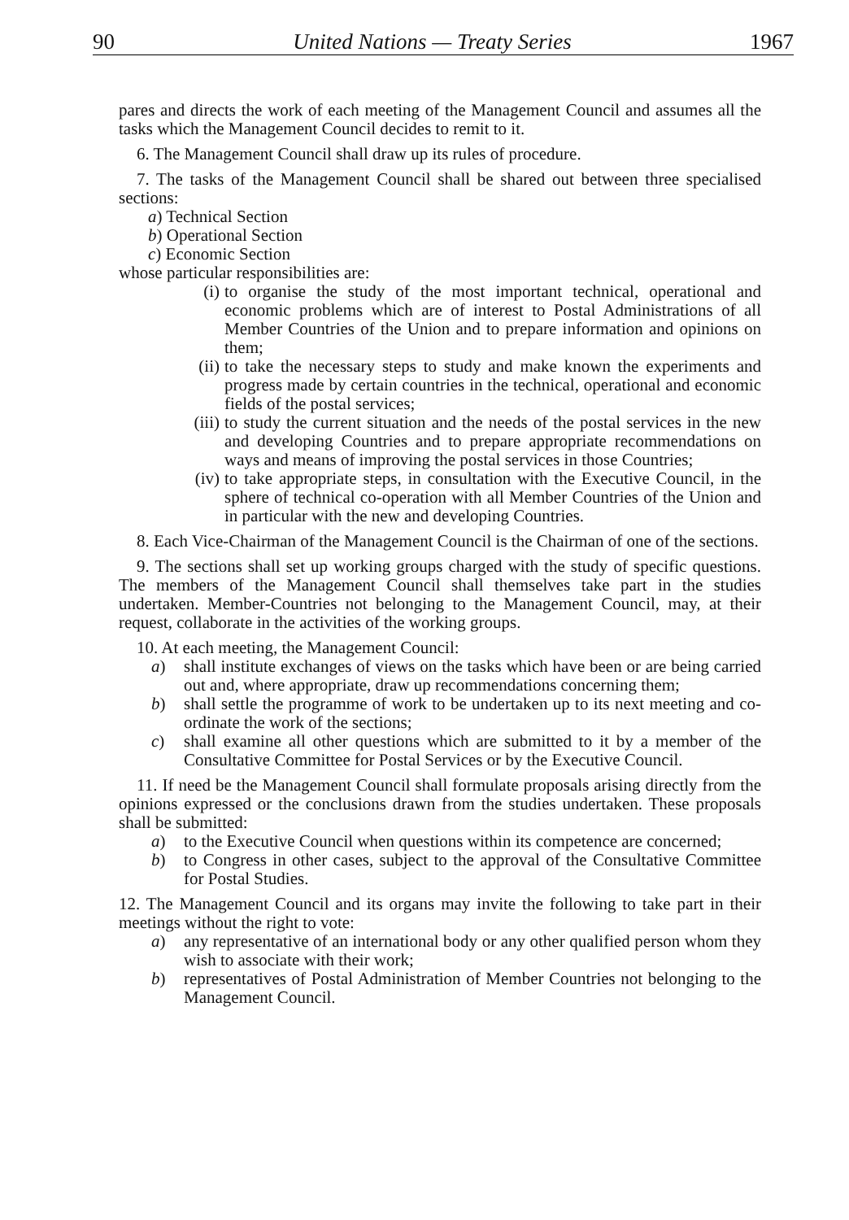90 United Nations — Treaty Series 1967
pares and directs the work of each meeting of the Management Council and assumes all the tasks which the Management Council decides to remit to it.
6. The Management Council shall draw up its rules of procedure.
7. The tasks of the Management Council shall be shared out between three specialised sections:
a) Technical Section
b) Operational Section
c) Economic Section
whose particular responsibilities are:
(i) to organise the study of the most important technical, operational and economic problems which are of interest to Postal Administrations of all Member Countries of the Union and to prepare information and opinions on them;
(ii) to take the necessary steps to study and make known the experiments and progress made by certain countries in the technical, operational and economic fields of the postal services;
(iii) to study the current situation and the needs of the postal services in the new and developing Countries and to prepare appropriate recommendations on ways and means of improving the postal services in those Countries;
(iv) to take appropriate steps, in consultation with the Executive Council, in the sphere of technical co-operation with all Member Countries of the Union and in particular with the new and developing Countries.
8. Each Vice-Chairman of the Management Council is the Chairman of one of the sections.
9. The sections shall set up working groups charged with the study of specific questions. The members of the Management Council shall themselves take part in the studies undertaken. Member-Countries not belonging to the Management Council, may, at their request, collaborate in the activities of the working groups.
10. At each meeting, the Management Council:
a) shall institute exchanges of views on the tasks which have been or are being carried out and, where appropriate, draw up recommendations concerning them;
b) shall settle the programme of work to be undertaken up to its next meeting and co-ordinate the work of the sections;
c) shall examine all other questions which are submitted to it by a member of the Consultative Committee for Postal Services or by the Executive Council.
11. If need be the Management Council shall formulate proposals arising directly from the opinions expressed or the conclusions drawn from the studies undertaken. These proposals shall be submitted:
a) to the Executive Council when questions within its competence are concerned;
b) to Congress in other cases, subject to the approval of the Consultative Committee for Postal Studies.
12. The Management Council and its organs may invite the following to take part in their meetings without the right to vote:
a) any representative of an international body or any other qualified person whom they wish to associate with their work;
b) representatives of Postal Administration of Member Countries not belonging to the Management Council.